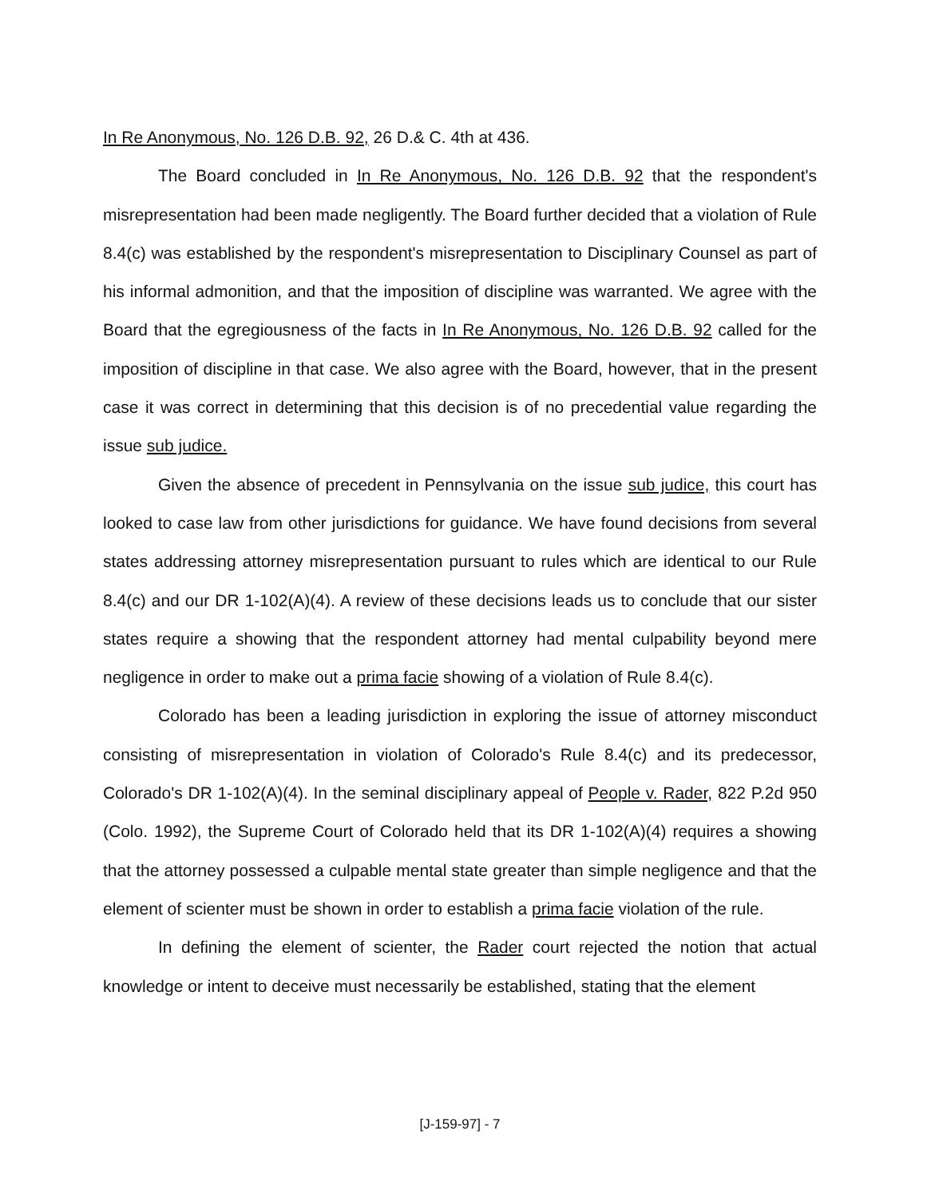In Re Anonymous, No. 126 D.B. 92, 26 D.& C. 4th at 436.
The Board concluded in In Re Anonymous, No. 126 D.B. 92 that the respondent's misrepresentation had been made negligently. The Board further decided that a violation of Rule 8.4(c) was established by the respondent's misrepresentation to Disciplinary Counsel as part of his informal admonition, and that the imposition of discipline was warranted. We agree with the Board that the egregiousness of the facts in In Re Anonymous, No. 126 D.B. 92 called for the imposition of discipline in that case. We also agree with the Board, however, that in the present case it was correct in determining that this decision is of no precedential value regarding the issue sub judice.
Given the absence of precedent in Pennsylvania on the issue sub judice, this court has looked to case law from other jurisdictions for guidance. We have found decisions from several states addressing attorney misrepresentation pursuant to rules which are identical to our Rule 8.4(c) and our DR 1-102(A)(4). A review of these decisions leads us to conclude that our sister states require a showing that the respondent attorney had mental culpability beyond mere negligence in order to make out a prima facie showing of a violation of Rule 8.4(c).
Colorado has been a leading jurisdiction in exploring the issue of attorney misconduct consisting of misrepresentation in violation of Colorado's Rule 8.4(c) and its predecessor, Colorado's DR 1-102(A)(4). In the seminal disciplinary appeal of People v. Rader, 822 P.2d 950 (Colo. 1992), the Supreme Court of Colorado held that its DR 1-102(A)(4) requires a showing that the attorney possessed a culpable mental state greater than simple negligence and that the element of scienter must be shown in order to establish a prima facie violation of the rule.
In defining the element of scienter, the Rader court rejected the notion that actual knowledge or intent to deceive must necessarily be established, stating that the element
[J-159-97] - 7